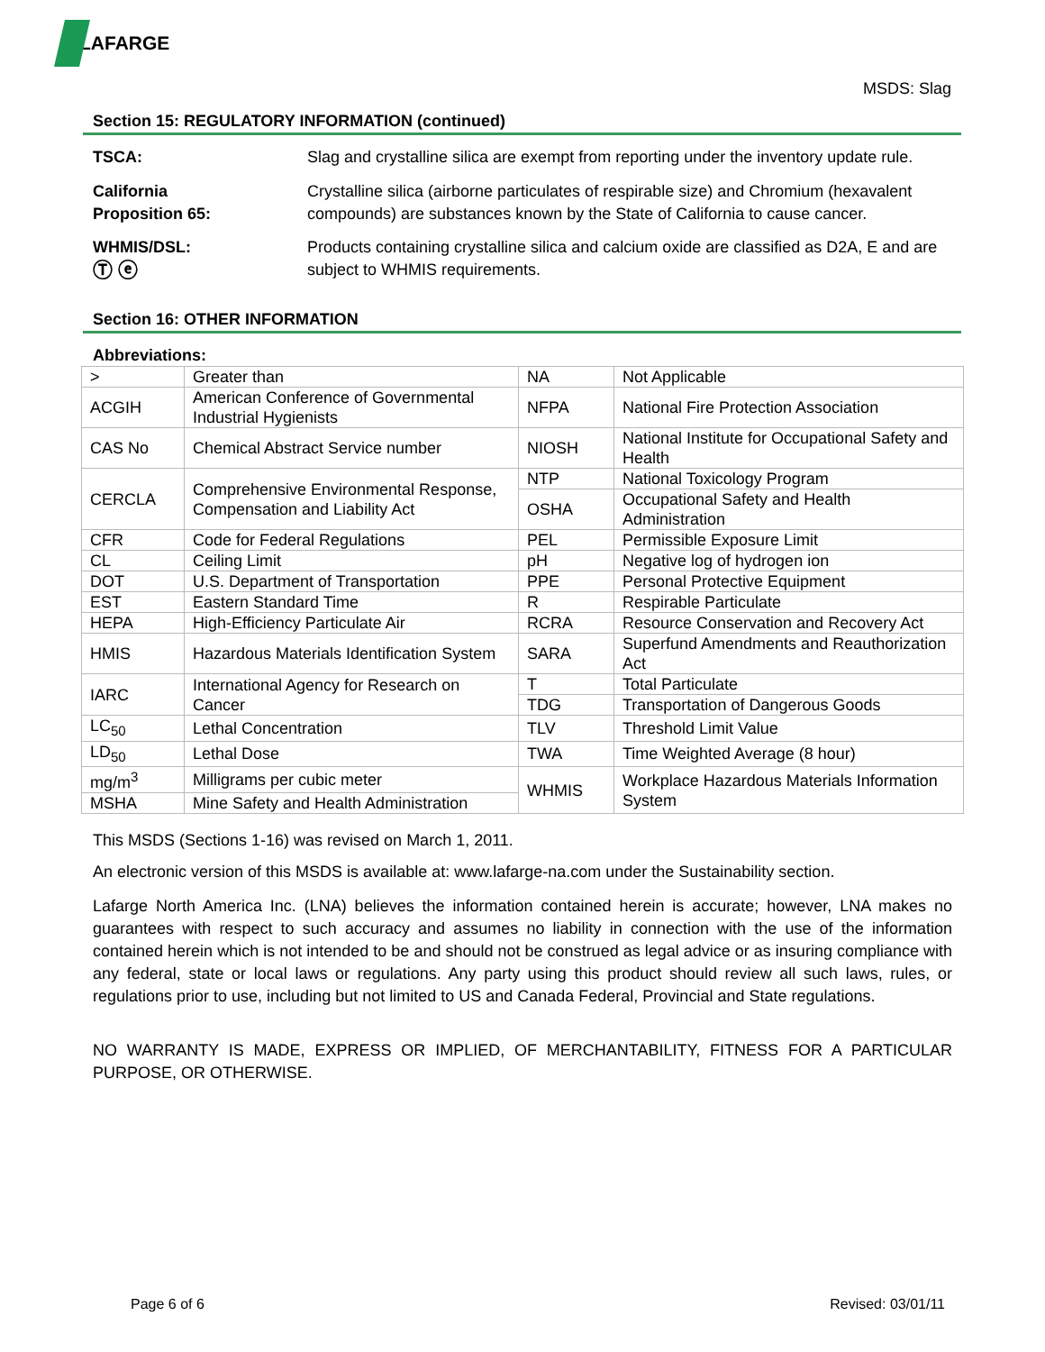LAFARGE
MSDS: Slag
Section 15: REGULATORY INFORMATION (continued)
TSCA: Slag and crystalline silica are exempt from reporting under the inventory update rule.
California
Proposition 65:
Crystalline silica (airborne particulates of respirable size) and Chromium (hexavalent compounds) are substances known by the State of California to cause cancer.
WHMIS/DSL:
Ⓣ ⓔ
Products containing crystalline silica and calcium oxide are classified as D2A, E and are subject to WHMIS requirements.
Section 16: OTHER INFORMATION
Abbreviations:
| > | Greater than | NA | Not Applicable |
| ACGIH | American Conference of Governmental Industrial Hygienists | NFPA | National Fire Protection Association |
| CAS No | Chemical Abstract Service number | NIOSH | National Institute for Occupational Safety and Health |
| CERCLA | Comprehensive Environmental Response, Compensation and Liability Act | NTP | National Toxicology Program |
| | | OSHA | Occupational Safety and Health Administration |
| CFR | Code for Federal Regulations | PEL | Permissible Exposure Limit |
| CL | Ceiling Limit | pH | Negative log of hydrogen ion |
| DOT | U.S. Department of Transportation | PPE | Personal Protective Equipment |
| EST | Eastern Standard Time | R | Respirable Particulate |
| HEPA | High-Efficiency Particulate Air | RCRA | Resource Conservation and Recovery Act |
| HMIS | Hazardous Materials Identification System | SARA | Superfund Amendments and Reauthorization Act |
| IARC | International Agency for Research on Cancer | T | Total Particulate |
| | | TDG | Transportation of Dangerous Goods |
| LC<sub>50</sub> | Lethal Concentration | TLV | Threshold Limit Value |
| LD<sub>50</sub> | Lethal Dose | TWA | Time Weighted Average (8 hour) |
| mg/m<sup>3</sup> | Milligrams per cubic meter | WHMIS | Workplace Hazardous Materials Information System |
| MSHA | Mine Safety and Health Administration | | |
This MSDS (Sections 1-16) was revised on March 1, 2011.
An electronic version of this MSDS is available at: www.lafarge-na.com under the Sustainability section.
Lafarge North America Inc. (LNA) believes the information contained herein is accurate; however, LNA makes no guarantees with respect to such accuracy and assumes no liability in connection with the use of the information contained herein which is not intended to be and should not be construed as legal advice or as insuring compliance with any federal, state or local laws or regulations. Any party using this product should review all such laws, rules, or regulations prior to use, including but not limited to US and Canada Federal, Provincial and State regulations.
NO WARRANTY IS MADE, EXPRESS OR IMPLIED, OF MERCHANTABILITY, FITNESS FOR A PARTICULAR PURPOSE, OR OTHERWISE.
Page 6 of 6 Revised: 03/01/11